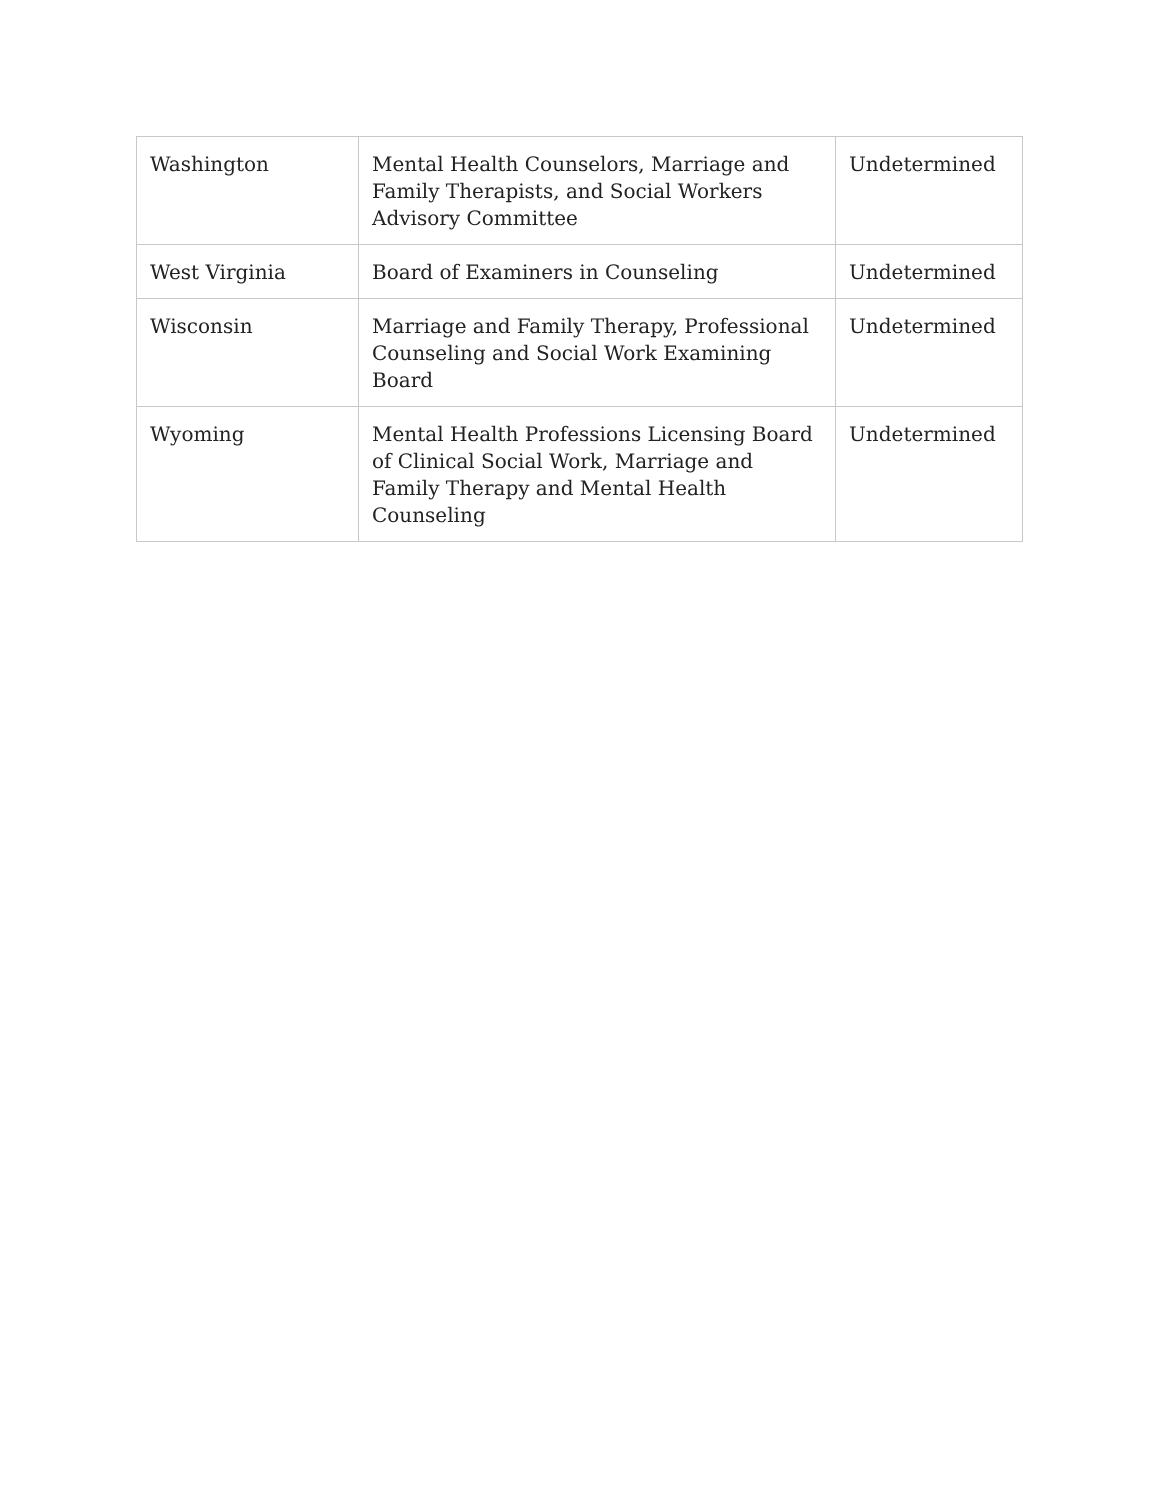| Washington | Mental Health Counselors, Marriage and Family Therapists, and Social Workers Advisory Committee | Undetermined |
| West Virginia | Board of Examiners in Counseling | Undetermined |
| Wisconsin | Marriage and Family Therapy, Professional Counseling and Social Work Examining Board | Undetermined |
| Wyoming | Mental Health Professions Licensing Board of Clinical Social Work, Marriage and Family Therapy and Mental Health Counseling | Undetermined |